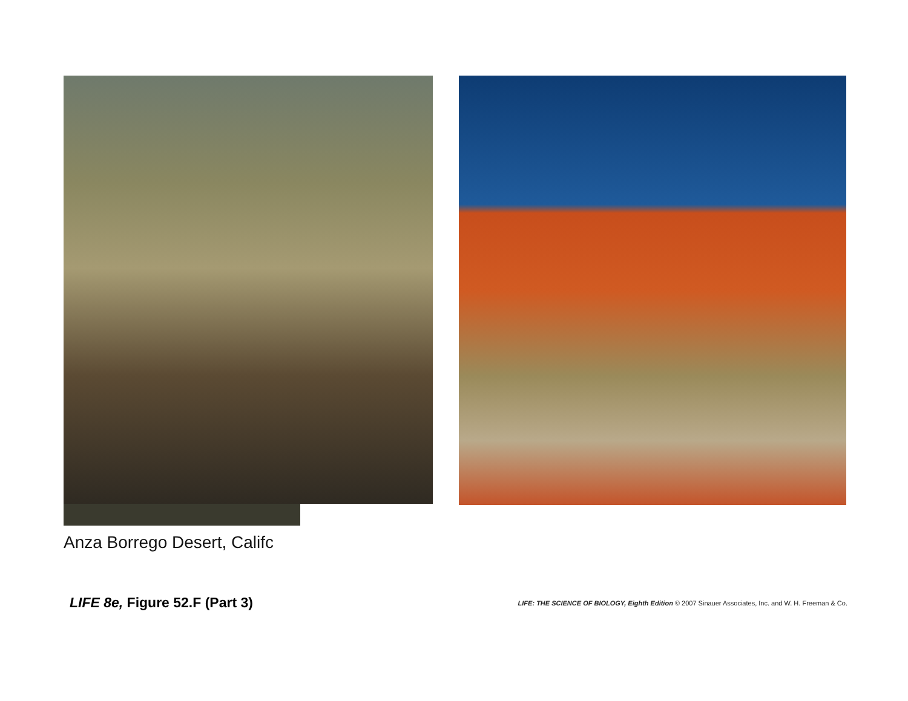Anza Borrego Desert, Califc
LIFE 8e, Figure 52.F (Part 3)
LIFE: THE SCIENCE OF BIOLOGY, Eighth Edition © 2007 Sinauer Associates, Inc. and W. H. Freeman & Co.